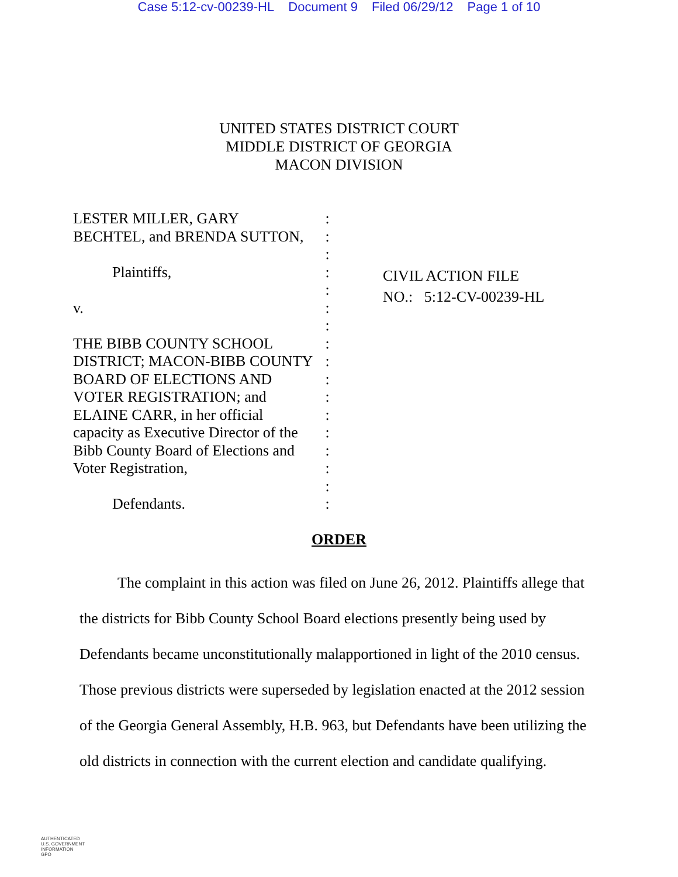Case 5:12-cv-00239-HL Document 9 Filed 06/29/12 Page 1 of 10
UNITED STATES DISTRICT COURT
MIDDLE DISTRICT OF GEORGIA
MACON DIVISION
LESTER MILLER, GARY
BECHTEL, and BRENDA SUTTON,
Plaintiffs,
v.
THE BIBB COUNTY SCHOOL DISTRICT; MACON-BIBB COUNTY BOARD OF ELECTIONS AND VOTER REGISTRATION; and ELAINE CARR, in her official capacity as Executive Director of the Bibb County Board of Elections and Voter Registration,
Defendants.
:
:
:
:
:
:
:
:
:
:
:
:
:
:
:
:
:
CIVIL ACTION FILE
NO.: 5:12-CV-00239-HL
ORDER
The complaint in this action was filed on June 26, 2012. Plaintiffs allege that the districts for Bibb County School Board elections presently being used by Defendants became unconstitutionally malapportioned in light of the 2010 census. Those previous districts were superseded by legislation enacted at the 2012 session of the Georgia General Assembly, H.B. 963, but Defendants have been utilizing the old districts in connection with the current election and candidate qualifying.
AUTHENTICATED
U.S. GOVERNMENT
INFORMATION
GPO